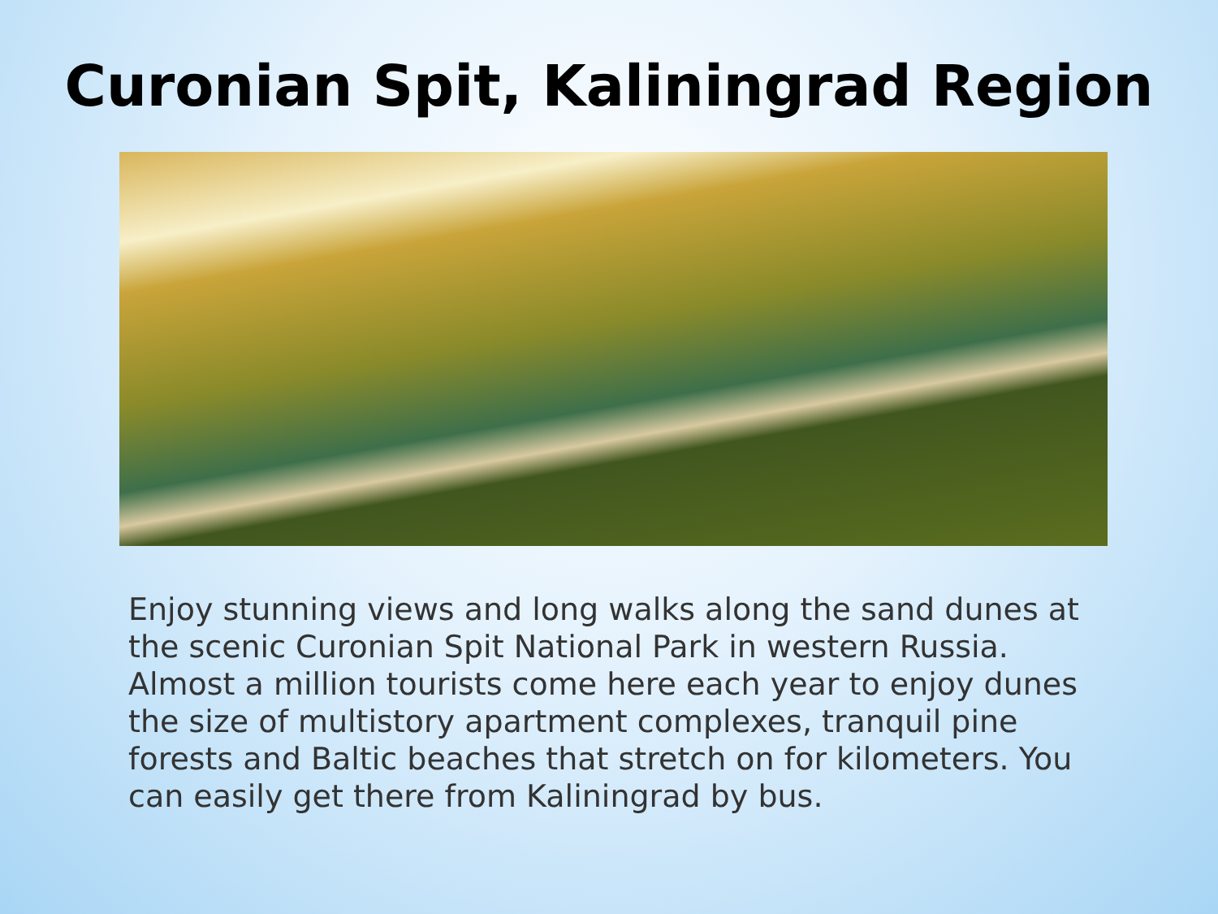Curonian Spit, Kaliningrad Region
Enjoy stunning views and long walks along the sand dunes at the scenic Curonian Spit National Park in western Russia. Almost a million tourists come here each year to enjoy dunes the size of multistory apartment complexes, tranquil pine forests and Baltic beaches that stretch on for kilometers. You can easily get there from Kaliningrad by bus.